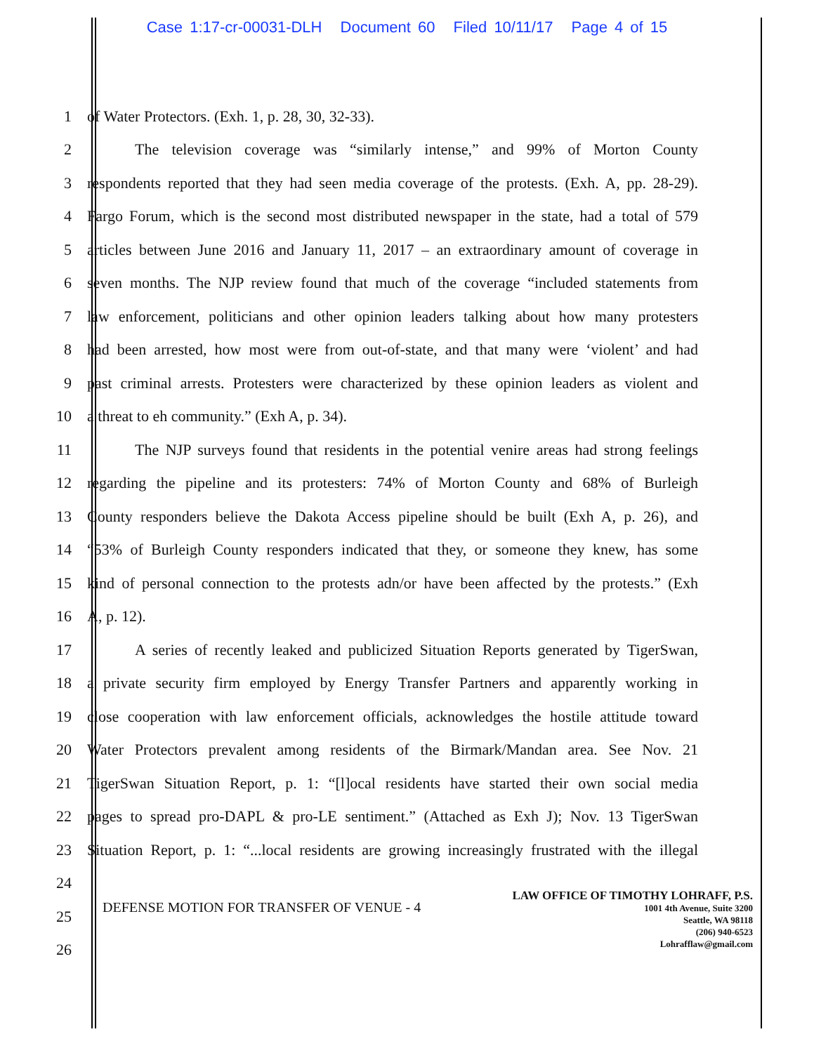Case 1:17-cr-00031-DLH Document 60 Filed 10/11/17 Page 4 of 15
1 of Water Protectors. (Exh. 1, p. 28, 30, 32-33).
2
The television coverage was “similarly intense,” and 99% of Morton County
3
respondents reported that they had seen media coverage of the protests. (Exh. A, pp. 28-29).
4
Fargo Forum, which is the second most distributed newspaper in the state, had a total of 579
5
articles between June 2016 and January 11, 2017 – an extraordinary amount of coverage in
6
seven months. The NJP review found that much of the coverage “included statements from
7
law enforcement, politicians and other opinion leaders talking about how many protesters
8
had been arrested, how most were from out-of-state, and that many were ‘violent’ and had
9
past criminal arrests. Protesters were characterized by these opinion leaders as violent and
10 a threat to eh community.” (Exh A, p. 34).
11
The NJP surveys found that residents in the potential venire areas had strong feelings
12
regarding the pipeline and its protesters: 74% of Morton County and 68% of Burleigh
13
County responders believe the Dakota Access pipeline should be built (Exh A, p. 26), and
14
“53% of Burleigh County responders indicated that they, or someone they knew, has some
15
kind of personal connection to the protests adn/or have been affected by the protests.” (Exh
16 A, p. 12).
17
A series of recently leaked and publicized Situation Reports generated by TigerSwan,
18
a private security firm employed by Energy Transfer Partners and apparently working in
19
close cooperation with law enforcement officials, acknowledges the hostile attitude toward
20
Water Protectors prevalent among residents of the Birmark/Mandan area. See Nov. 21
21
TigerSwan Situation Report, p. 1: “[l]ocal residents have started their own social media
22
pages to spread pro-DAPL & pro-LE sentiment.” (Attached as Exh J); Nov. 13 TigerSwan
23
Situation Report, p. 1: “...local residents are growing increasingly frustrated with the illegal
24
25
26
DEFENSE MOTION FOR TRANSFER OF VENUE - 4
LAW OFFICE OF TIMOTHY LOHRAFF, P.S.
1001 4th Avenue, Suite 3200
Seattle, WA 98118
(206) 940-6523
Lohrafflaw@gmail.com